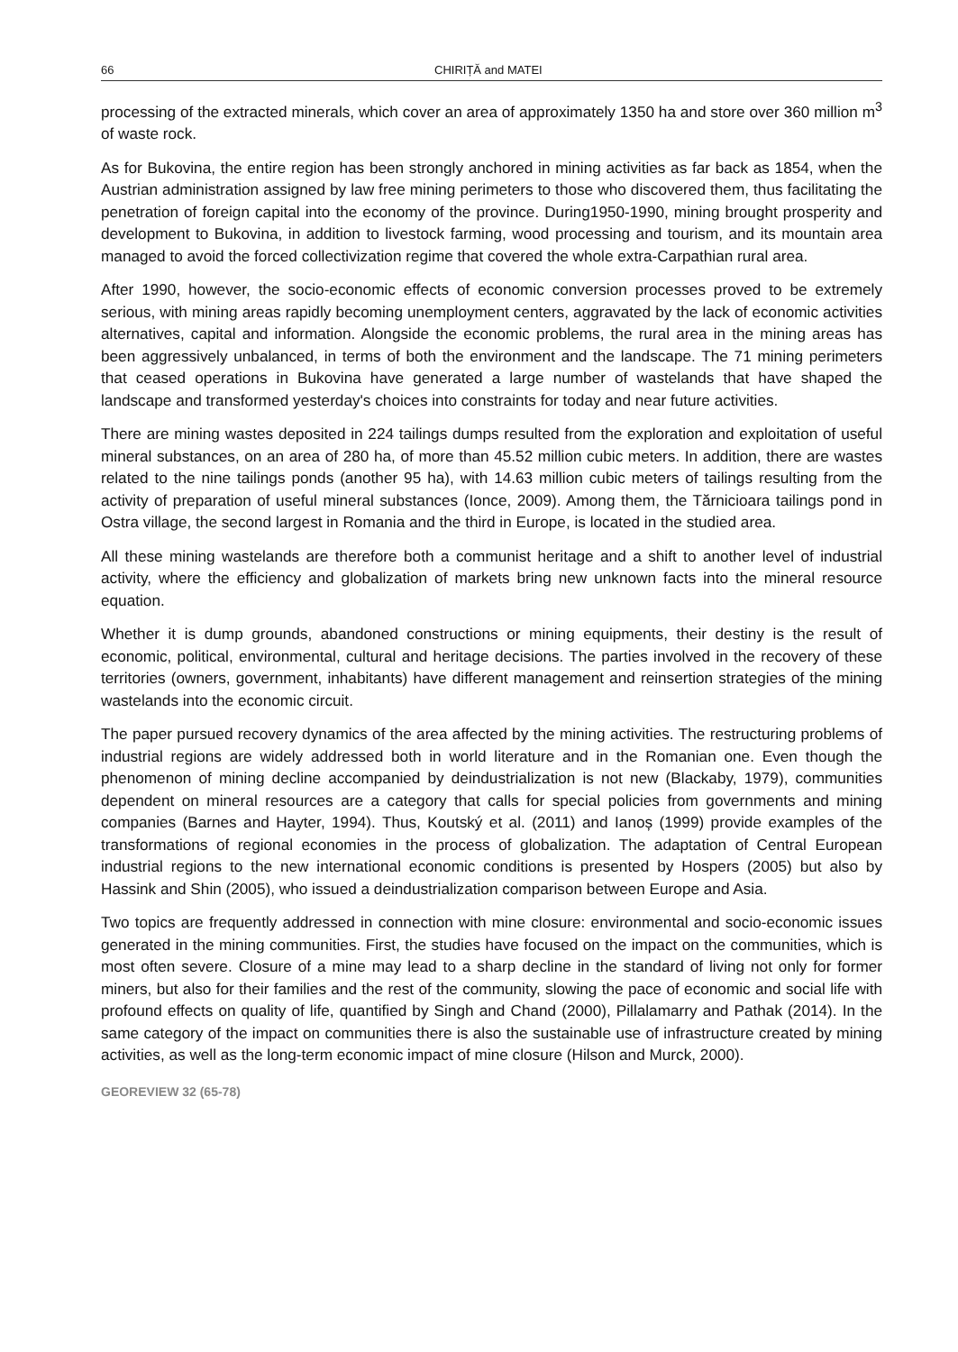66 CHIRIȚĂ and MATEI
processing of the extracted minerals, which cover an area of approximately 1350 ha and store over 360 million m<sup>3</sup> of waste rock.
As for Bukovina, the entire region has been strongly anchored in mining activities as far back as 1854, when the Austrian administration assigned by law free mining perimeters to those who discovered them, thus facilitating the penetration of foreign capital into the economy of the province. During1950-1990, mining brought prosperity and development to Bukovina, in addition to livestock farming, wood processing and tourism, and its mountain area managed to avoid the forced collectivization regime that covered the whole extra-Carpathian rural area.
After 1990, however, the socio-economic effects of economic conversion processes proved to be extremely serious, with mining areas rapidly becoming unemployment centers, aggravated by the lack of economic activities alternatives, capital and information. Alongside the economic problems, the rural area in the mining areas has been aggressively unbalanced, in terms of both the environment and the landscape. The 71 mining perimeters that ceased operations in Bukovina have generated a large number of wastelands that have shaped the landscape and transformed yesterday's choices into constraints for today and near future activities.
There are mining wastes deposited in 224 tailings dumps resulted from the exploration and exploitation of useful mineral substances, on an area of 280 ha, of more than 45.52 million cubic meters. In addition, there are wastes related to the nine tailings ponds (another 95 ha), with 14.63 million cubic meters of tailings resulting from the activity of preparation of useful mineral substances (Ionce, 2009). Among them, the Tărnicioara tailings pond in Ostra village, the second largest in Romania and the third in Europe, is located in the studied area.
All these mining wastelands are therefore both a communist heritage and a shift to another level of industrial activity, where the efficiency and globalization of markets bring new unknown facts into the mineral resource equation.
Whether it is dump grounds, abandoned constructions or mining equipments, their destiny is the result of economic, political, environmental, cultural and heritage decisions. The parties involved in the recovery of these territories (owners, government, inhabitants) have different management and reinsertion strategies of the mining wastelands into the economic circuit.
The paper pursued recovery dynamics of the area affected by the mining activities. The restructuring problems of industrial regions are widely addressed both in world literature and in the Romanian one. Even though the phenomenon of mining decline accompanied by deindustrialization is not new (Blackaby, 1979), communities dependent on mineral resources are a category that calls for special policies from governments and mining companies (Barnes and Hayter, 1994). Thus, Koutský et al. (2011) and Ianoș (1999) provide examples of the transformations of regional economies in the process of globalization. The adaptation of Central European industrial regions to the new international economic conditions is presented by Hospers (2005) but also by Hassink and Shin (2005), who issued a deindustrialization comparison between Europe and Asia.
Two topics are frequently addressed in connection with mine closure: environmental and socio-economic issues generated in the mining communities. First, the studies have focused on the impact on the communities, which is most often severe. Closure of a mine may lead to a sharp decline in the standard of living not only for former miners, but also for their families and the rest of the community, slowing the pace of economic and social life with profound effects on quality of life, quantified by Singh and Chand (2000), Pillalamarry and Pathak (2014). In the same category of the impact on communities there is also the sustainable use of infrastructure created by mining activities, as well as the long-term economic impact of mine closure (Hilson and Murck, 2000).
GEOREVIEW 32 (65-78)